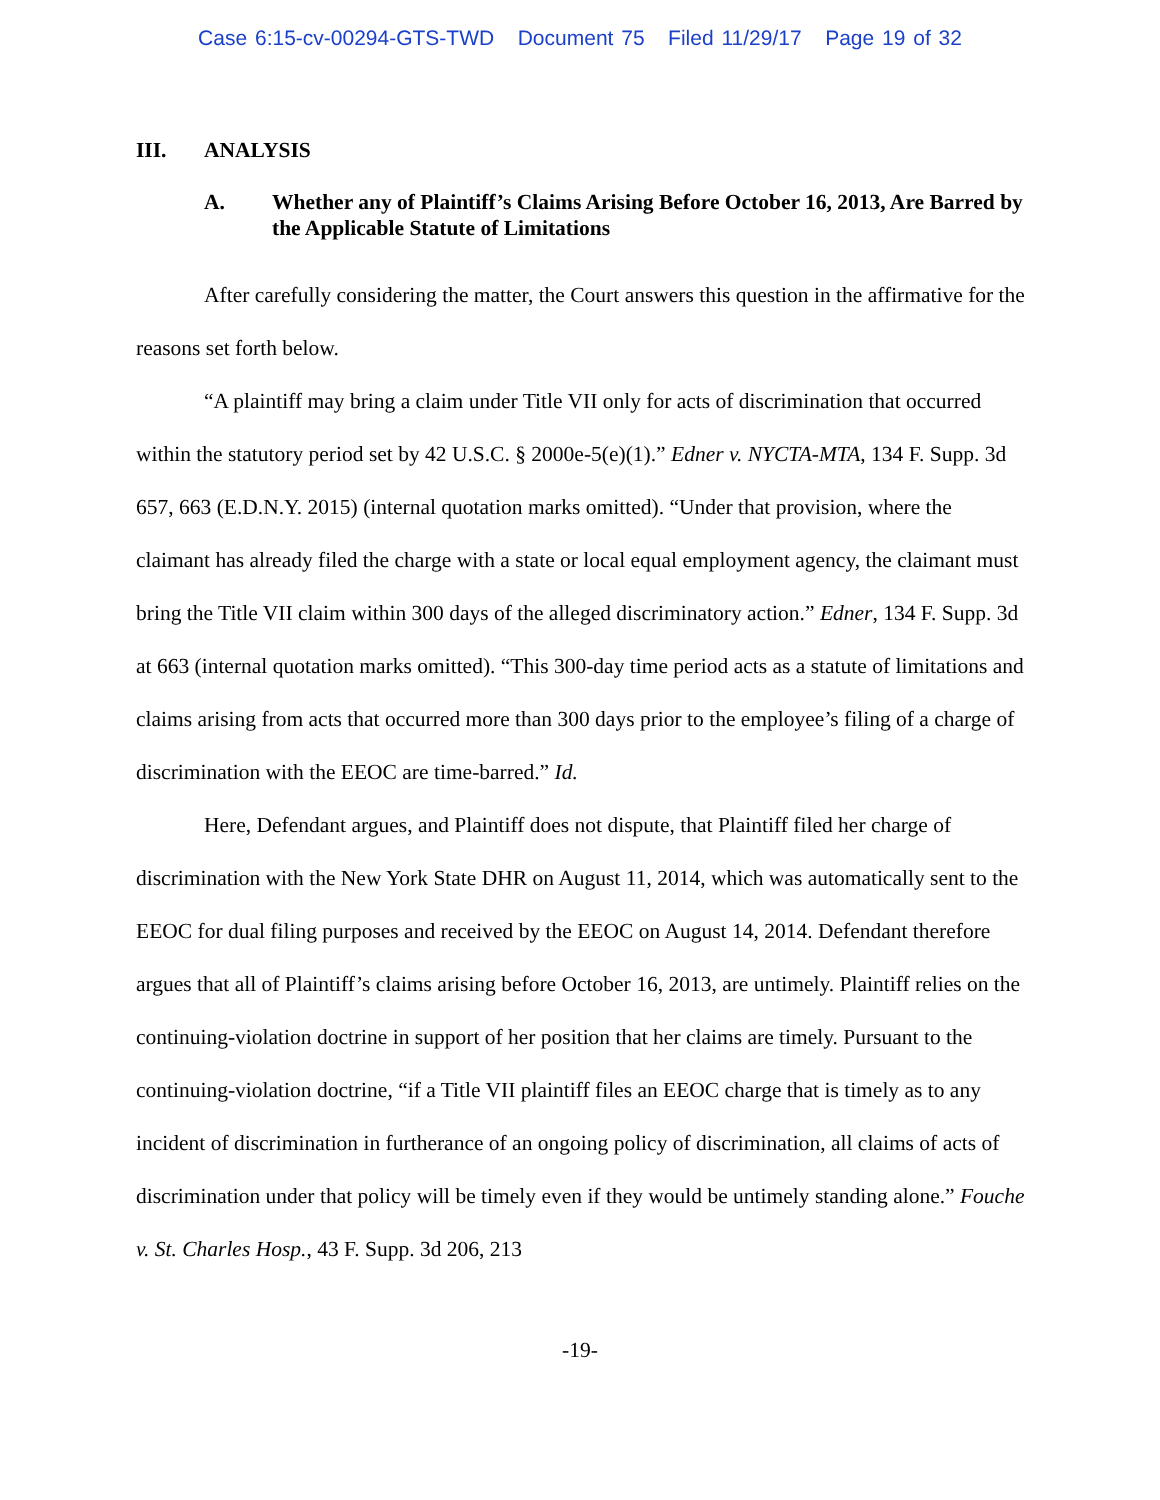Case 6:15-cv-00294-GTS-TWD Document 75 Filed 11/29/17 Page 19 of 32
III. ANALYSIS
A. Whether any of Plaintiff’s Claims Arising Before October 16, 2013, Are Barred by the Applicable Statute of Limitations
After carefully considering the matter, the Court answers this question in the affirmative for the reasons set forth below.
“A plaintiff may bring a claim under Title VII only for acts of discrimination that occurred within the statutory period set by 42 U.S.C. § 2000e-5(e)(1).” Edner v. NYCTA-MTA, 134 F. Supp. 3d 657, 663 (E.D.N.Y. 2015) (internal quotation marks omitted). “Under that provision, where the claimant has already filed the charge with a state or local equal employment agency, the claimant must bring the Title VII claim within 300 days of the alleged discriminatory action.” Edner, 134 F. Supp. 3d at 663 (internal quotation marks omitted). “This 300-day time period acts as a statute of limitations and claims arising from acts that occurred more than 300 days prior to the employee’s filing of a charge of discrimination with the EEOC are time-barred.” Id.
Here, Defendant argues, and Plaintiff does not dispute, that Plaintiff filed her charge of discrimination with the New York State DHR on August 11, 2014, which was automatically sent to the EEOC for dual filing purposes and received by the EEOC on August 14, 2014. Defendant therefore argues that all of Plaintiff’s claims arising before October 16, 2013, are untimely. Plaintiff relies on the continuing-violation doctrine in support of her position that her claims are timely. Pursuant to the continuing-violation doctrine, “if a Title VII plaintiff files an EEOC charge that is timely as to any incident of discrimination in furtherance of an ongoing policy of discrimination, all claims of acts of discrimination under that policy will be timely even if they would be untimely standing alone.” Fouche v. St. Charles Hosp., 43 F. Supp. 3d 206, 213
-19-